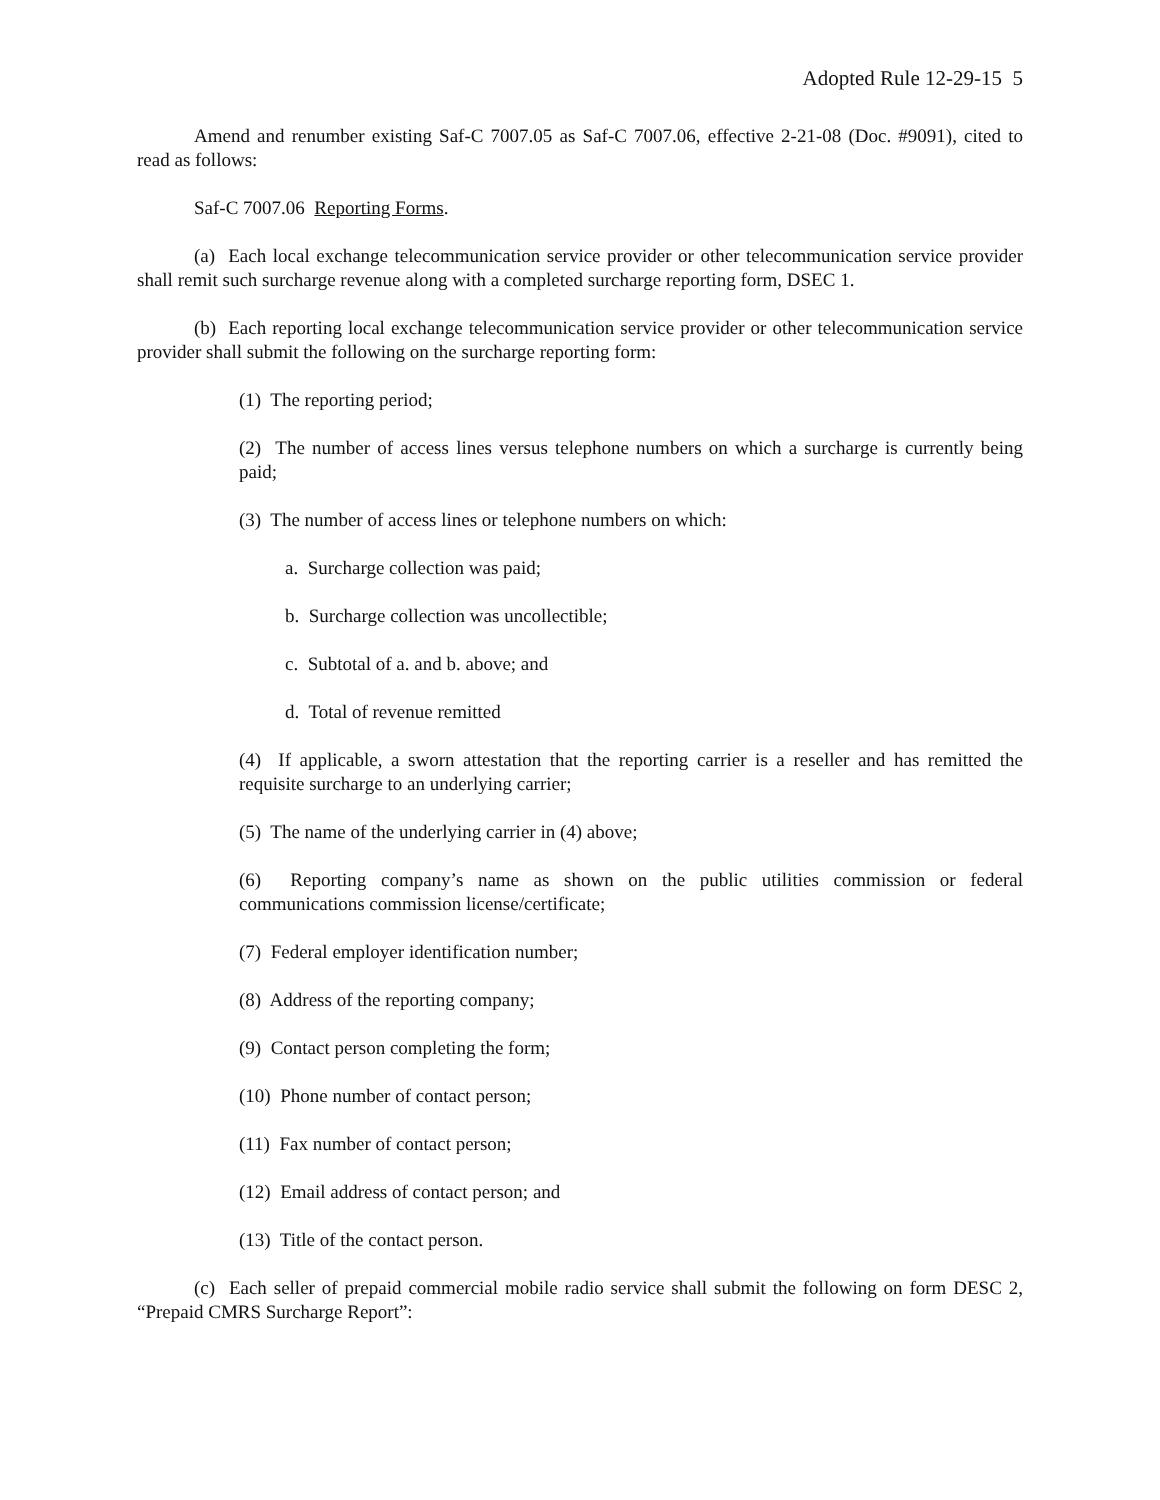Adopted Rule 12-29-15 5
Amend and renumber existing Saf-C 7007.05 as Saf-C 7007.06, effective 2-21-08 (Doc. #9091), cited to read as follows:
Saf-C 7007.06 Reporting Forms.
(a) Each local exchange telecommunication service provider or other telecommunication service provider shall remit such surcharge revenue along with a completed surcharge reporting form, DSEC 1.
(b) Each reporting local exchange telecommunication service provider or other telecommunication service provider shall submit the following on the surcharge reporting form:
(1) The reporting period;
(2) The number of access lines versus telephone numbers on which a surcharge is currently being paid;
(3) The number of access lines or telephone numbers on which:
a. Surcharge collection was paid;
b. Surcharge collection was uncollectible;
c. Subtotal of a. and b. above; and
d. Total of revenue remitted
(4) If applicable, a sworn attestation that the reporting carrier is a reseller and has remitted the requisite surcharge to an underlying carrier;
(5) The name of the underlying carrier in (4) above;
(6) Reporting company’s name as shown on the public utilities commission or federal communications commission license/certificate;
(7) Federal employer identification number;
(8) Address of the reporting company;
(9) Contact person completing the form;
(10) Phone number of contact person;
(11) Fax number of contact person;
(12) Email address of contact person; and
(13) Title of the contact person.
(c) Each seller of prepaid commercial mobile radio service shall submit the following on form DESC 2, “Prepaid CMRS Surcharge Report”: